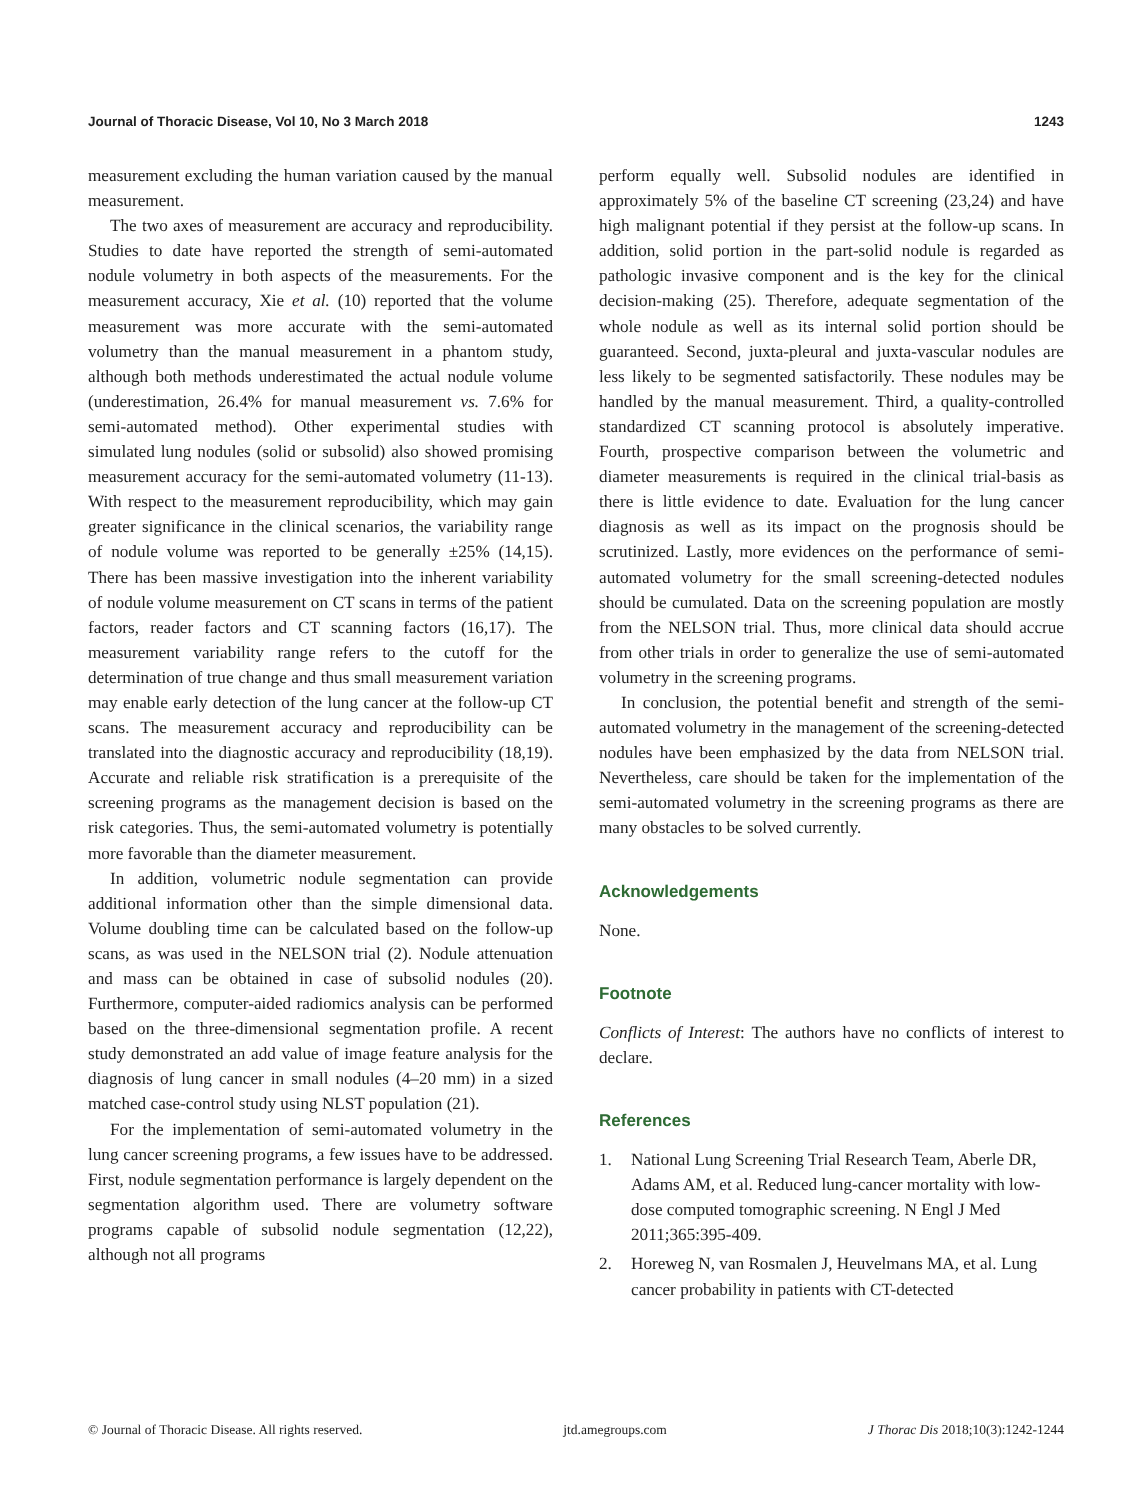Journal of Thoracic Disease, Vol 10, No 3 March 2018 1243
measurement excluding the human variation caused by the manual measurement.
The two axes of measurement are accuracy and reproducibility. Studies to date have reported the strength of semi-automated nodule volumetry in both aspects of the measurements. For the measurement accuracy, Xie et al. (10) reported that the volume measurement was more accurate with the semi-automated volumetry than the manual measurement in a phantom study, although both methods underestimated the actual nodule volume (underestimation, 26.4% for manual measurement vs. 7.6% for semi-automated method). Other experimental studies with simulated lung nodules (solid or subsolid) also showed promising measurement accuracy for the semi-automated volumetry (11-13). With respect to the measurement reproducibility, which may gain greater significance in the clinical scenarios, the variability range of nodule volume was reported to be generally ±25% (14,15). There has been massive investigation into the inherent variability of nodule volume measurement on CT scans in terms of the patient factors, reader factors and CT scanning factors (16,17). The measurement variability range refers to the cutoff for the determination of true change and thus small measurement variation may enable early detection of the lung cancer at the follow-up CT scans. The measurement accuracy and reproducibility can be translated into the diagnostic accuracy and reproducibility (18,19). Accurate and reliable risk stratification is a prerequisite of the screening programs as the management decision is based on the risk categories. Thus, the semi-automated volumetry is potentially more favorable than the diameter measurement.
In addition, volumetric nodule segmentation can provide additional information other than the simple dimensional data. Volume doubling time can be calculated based on the follow-up scans, as was used in the NELSON trial (2). Nodule attenuation and mass can be obtained in case of subsolid nodules (20). Furthermore, computer-aided radiomics analysis can be performed based on the three-dimensional segmentation profile. A recent study demonstrated an add value of image feature analysis for the diagnosis of lung cancer in small nodules (4–20 mm) in a sized matched case-control study using NLST population (21).
For the implementation of semi-automated volumetry in the lung cancer screening programs, a few issues have to be addressed. First, nodule segmentation performance is largely dependent on the segmentation algorithm used. There are volumetry software programs capable of subsolid nodule segmentation (12,22), although not all programs
perform equally well. Subsolid nodules are identified in approximately 5% of the baseline CT screening (23,24) and have high malignant potential if they persist at the follow-up scans. In addition, solid portion in the part-solid nodule is regarded as pathologic invasive component and is the key for the clinical decision-making (25). Therefore, adequate segmentation of the whole nodule as well as its internal solid portion should be guaranteed. Second, juxta-pleural and juxta-vascular nodules are less likely to be segmented satisfactorily. These nodules may be handled by the manual measurement. Third, a quality-controlled standardized CT scanning protocol is absolutely imperative. Fourth, prospective comparison between the volumetric and diameter measurements is required in the clinical trial-basis as there is little evidence to date. Evaluation for the lung cancer diagnosis as well as its impact on the prognosis should be scrutinized. Lastly, more evidences on the performance of semi-automated volumetry for the small screening-detected nodules should be cumulated. Data on the screening population are mostly from the NELSON trial. Thus, more clinical data should accrue from other trials in order to generalize the use of semi-automated volumetry in the screening programs.
In conclusion, the potential benefit and strength of the semi-automated volumetry in the management of the screening-detected nodules have been emphasized by the data from NELSON trial. Nevertheless, care should be taken for the implementation of the semi-automated volumetry in the screening programs as there are many obstacles to be solved currently.
Acknowledgements
None.
Footnote
Conflicts of Interest: The authors have no conflicts of interest to declare.
References
1. National Lung Screening Trial Research Team, Aberle DR, Adams AM, et al. Reduced lung-cancer mortality with low-dose computed tomographic screening. N Engl J Med 2011;365:395-409.
2. Horeweg N, van Rosmalen J, Heuvelmans MA, et al. Lung cancer probability in patients with CT-detected
© Journal of Thoracic Disease. All rights reserved. jtd.amegroups.com J Thorac Dis 2018;10(3):1242-1244